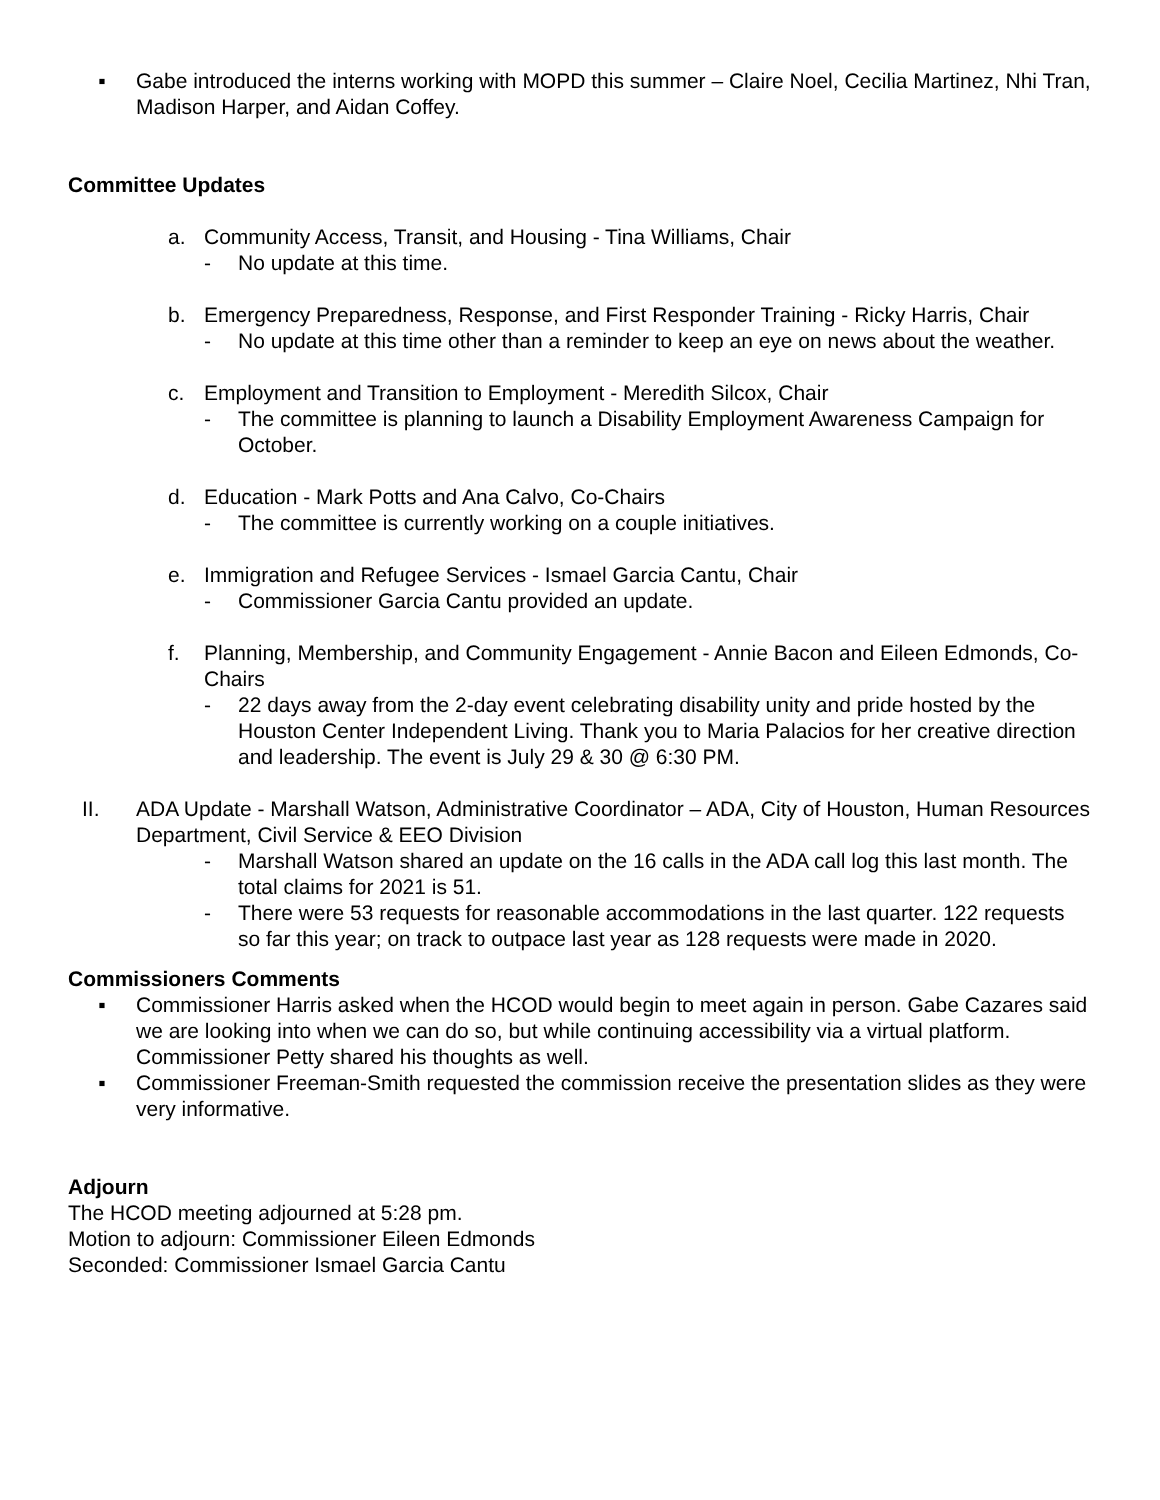▪ Gabe introduced the interns working with MOPD this summer – Claire Noel, Cecilia Martinez, Nhi Tran, Madison Harper, and Aidan Coffey.
Committee Updates
a. Community Access, Transit, and Housing - Tina Williams, Chair
- No update at this time.
b. Emergency Preparedness, Response, and First Responder Training - Ricky Harris, Chair
- No update at this time other than a reminder to keep an eye on news about the weather.
c. Employment and Transition to Employment - Meredith Silcox, Chair
- The committee is planning to launch a Disability Employment Awareness Campaign for October.
d. Education - Mark Potts and Ana Calvo, Co-Chairs
- The committee is currently working on a couple initiatives.
e. Immigration and Refugee Services - Ismael Garcia Cantu, Chair
- Commissioner Garcia Cantu provided an update.
f. Planning, Membership, and Community Engagement - Annie Bacon and Eileen Edmonds, Co-Chairs
- 22 days away from the 2-day event celebrating disability unity and pride hosted by the Houston Center Independent Living. Thank you to Maria Palacios for her creative direction and leadership. The event is July 29 & 30 @ 6:30 PM.
II. ADA Update - Marshall Watson, Administrative Coordinator – ADA, City of Houston, Human Resources Department, Civil Service & EEO Division
- Marshall Watson shared an update on the 16 calls in the ADA call log this last month. The total claims for 2021 is 51.
- There were 53 requests for reasonable accommodations in the last quarter. 122 requests so far this year; on track to outpace last year as 128 requests were made in 2020.
Commissioners Comments
▪ Commissioner Harris asked when the HCOD would begin to meet again in person. Gabe Cazares said we are looking into when we can do so, but while continuing accessibility via a virtual platform. Commissioner Petty shared his thoughts as well.
▪ Commissioner Freeman-Smith requested the commission receive the presentation slides as they were very informative.
Adjourn
The HCOD meeting adjourned at 5:28 pm.
Motion to adjourn: Commissioner Eileen Edmonds
Seconded: Commissioner Ismael Garcia Cantu